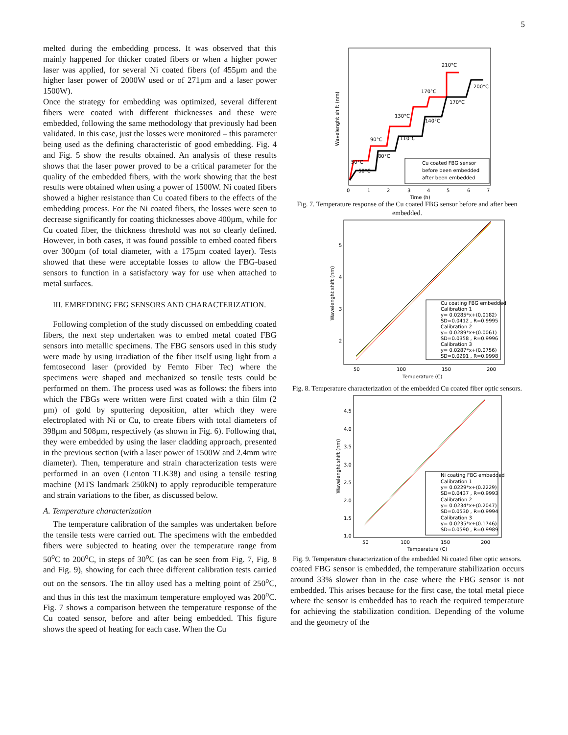5
melted during the embedding process. It was observed that this mainly happened for thicker coated fibers or when a higher power laser was applied, for several Ni coated fibers (of 455µm and the higher laser power of 2000W used or of 271µm and a laser power 1500W).
Once the strategy for embedding was optimized, several different fibers were coated with different thicknesses and these were embedded, following the same methodology that previously had been validated. In this case, just the losses were monitored – this parameter being used as the defining characteristic of good embedding. Fig. 4 and Fig. 5 show the results obtained. An analysis of these results shows that the laser power proved to be a critical parameter for the quality of the embedded fibers, with the work showing that the best results were obtained when using a power of 1500W. Ni coated fibers showed a higher resistance than Cu coated fibers to the effects of the embedding process. For the Ni coated fibers, the losses were seen to decrease significantly for coating thicknesses above 400µm, while for Cu coated fiber, the thickness threshold was not so clearly defined. However, in both cases, it was found possible to embed coated fibers over 300µm (of total diameter, with a 175µm coated layer). Tests showed that these were acceptable losses to allow the FBG-based sensors to function in a satisfactory way for use when attached to metal surfaces.
III. EMBEDDING FBG SENSORS AND CHARACTERIZATION.
Following completion of the study discussed on embedding coated fibers, the next step undertaken was to embed metal coated FBG sensors into metallic specimens. The FBG sensors used in this study were made by using irradiation of the fiber itself using light from a femtosecond laser (provided by Femto Fiber Tec) where the specimens were shaped and mechanized so tensile tests could be performed on them. The process used was as follows: the fibers into which the FBGs were written were first coated with a thin film (2 µm) of gold by sputtering deposition, after which they were electroplated with Ni or Cu, to create fibers with total diameters of 398µm and 508µm, respectively (as shown in Fig. 6). Following that, they were embedded by using the laser cladding approach, presented in the previous section (with a laser power of 1500W and 2.4mm wire diameter). Then, temperature and strain characterization tests were performed in an oven (Lenton TLK38) and using a tensile testing machine (MTS landmark 250kN) to apply reproducible temperature and strain variations to the fiber, as discussed below.
A. Temperature characterization
The temperature calibration of the samples was undertaken before the tensile tests were carried out. The specimens with the embedded fibers were subjected to heating over the temperature range from 50<sup>o</sup>C to 200<sup>o</sup>C, in steps of 30<sup>o</sup>C (as can be seen from Fig. 7, Fig. 8 and Fig. 9), showing for each three different calibration tests carried out on the sensors. The tin alloy used has a melting point of 250<sup>o</sup>C, and thus in this test the maximum temperature employed was 200<sup>o</sup>C. Fig. 7 shows a comparison between the temperature response of the Cu coated sensor, before and after being embedded. This figure shows the speed of heating for each case. When the Cu
210°C
200°C
170°C
170°C
130°C
140°C
90°C
110°C
80°C
50°C
50°C
Cu coated FBG sensor
before been embedded
after been embedded
0
1
2
3
4
5
6
7
Time (h)
Wavelenght shift (nm)
Fig. 7. Temperature response of the Cu coated FBG sensor before and after been embedded.
Cu coating FBG embedded
Calibration 1
y= 0.0285*x+(0.0182)
SD=0.0412 , R=0.9995
Calibration 2
y= 0.0289*x+(0.0061)
SD=0.0358 , R=0.9996
Calibration 3
y= 0.0287*x+(0.0756)
SD=0.0291 , R=0.9998
50
100
150
200
Temperature (C)
5
4
3
2
Wavelenght shift (nm)
Fig. 8. Temperature characterization of the embedded Cu coated fiber optic sensors.
Ni coating FBG embedded
Calibration 1
y= 0.0229*x+(0.2229)
SD=0.0437 , R=0.9993
Calibration 2
y= 0.0234*x+(0.2047)
SD=0.0530 , R=0.9994
Calibration 3
y= 0.0235*x+(0.1746)
SD=0.0590 , R=0.9989
50
100
150
200
Temperature (C)
4.5
4.0
3.5
3.0
2.5
2.0
1.5
1.0
Wavelenght shift (nm)
Fig. 9. Temperature characterization of the embedded Ni coated fiber optic sensors.
coated FBG sensor is embedded, the temperature stabilization occurs around 33% slower than in the case where the FBG sensor is not embedded. This arises because for the first case, the total metal piece where the sensor is embedded has to reach the required temperature for achieving the stabilization condition. Depending of the volume and the geometry of the